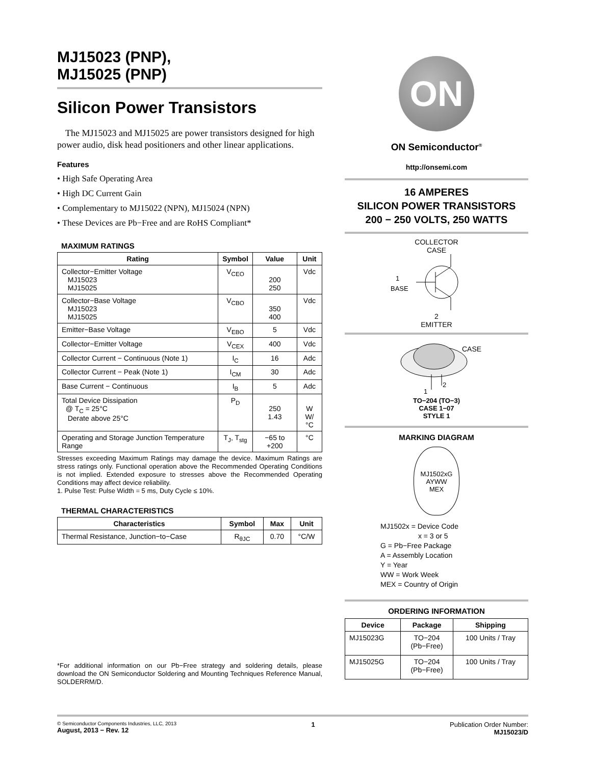MJ15023 (PNP),
MJ15025 (PNP)
Silicon Power Transistors
The MJ15023 and MJ15025 are power transistors designed for high power audio, disk head positioners and other linear applications.
Features
• High Safe Operating Area
• High DC Current Gain
• Complementary to MJ15022 (NPN), MJ15024 (NPN)
• These Devices are Pb−Free and are RoHS Compliant*
MAXIMUM RATINGS
| Rating | Symbol | Value | Unit |
| --- | --- | --- | --- |
| Collector−Emitter Voltage MJ15023 MJ15025 | V<sub>CEO</sub> | 200 250 | Vdc |
| Collector−Base Voltage MJ15023 MJ15025 | V<sub>CBO</sub> | 350 400 | Vdc |
| Emitter−Base Voltage | V<sub>EBO</sub> | 5 | Vdc |
| Collector−Emitter Voltage | V<sub>CEX</sub> | 400 | Vdc |
| Collector Current − Continuous (Note 1) | I<sub>C</sub> | 16 | Adc |
| Collector Current − Peak (Note 1) | I<sub>CM</sub> | 30 | Adc |
| Base Current − Continuous | I<sub>B</sub> | 5 | Adc |
| Total Device Dissipation @ T<sub>C</sub> = 25°C Derate above 25°C | P<sub>D</sub> | 250 1.43 | W W/°C |
| Operating and Storage Junction Temperature Range | T<sub>J</sub>, T<sub>stg</sub> | −65 to +200 | °C |
Stresses exceeding Maximum Ratings may damage the device. Maximum Ratings are stress ratings only. Functional operation above the Recommended Operating Conditions is not implied. Extended exposure to stresses above the Recommended Operating Conditions may affect device reliability.
1. Pulse Test: Pulse Width = 5 ms, Duty Cycle ≤ 10%.
THERMAL CHARACTERISTICS
| Characteristics | Symbol | Max | Unit |
| --- | --- | --- | --- |
| Thermal Resistance, Junction−to−Case | R<sub>θJC</sub> | 0.70 | °C/W |
*For additional information on our Pb−Free strategy and soldering details, please download the ON Semiconductor Soldering and Mounting Techniques Reference Manual, SOLDERRM/D.
ON
ON Semiconductor<sup>®</sup>
http://onsemi.com
16 AMPERES
SILICON POWER TRANSISTORS
200 − 250 VOLTS, 250 WATTS
COLLECTOR
CASE
1
BASE
2
EMITTER
CASE
1
2
TO−204 (TO−3)
CASE 1−07
STYLE 1
MARKING DIAGRAM
MJ1502xG
AYWW
MEX
MJ1502x = Device Code
x = 3 or 5
G = Pb−Free Package
A = Assembly Location
Y = Year
WW = Work Week
MEX = Country of Origin
ORDERING INFORMATION
| Device | Package | Shipping |
| --- | --- | --- |
| MJ15023G | TO−204 (Pb−Free) | 100 Units / Tray |
| MJ15025G | TO−204 (Pb−Free) | 100 Units / Tray |
© Semiconductor Components Industries, LLC, 2013
August, 2013 − Rev. 12
1 Publication Order Number:
MJ15023/D